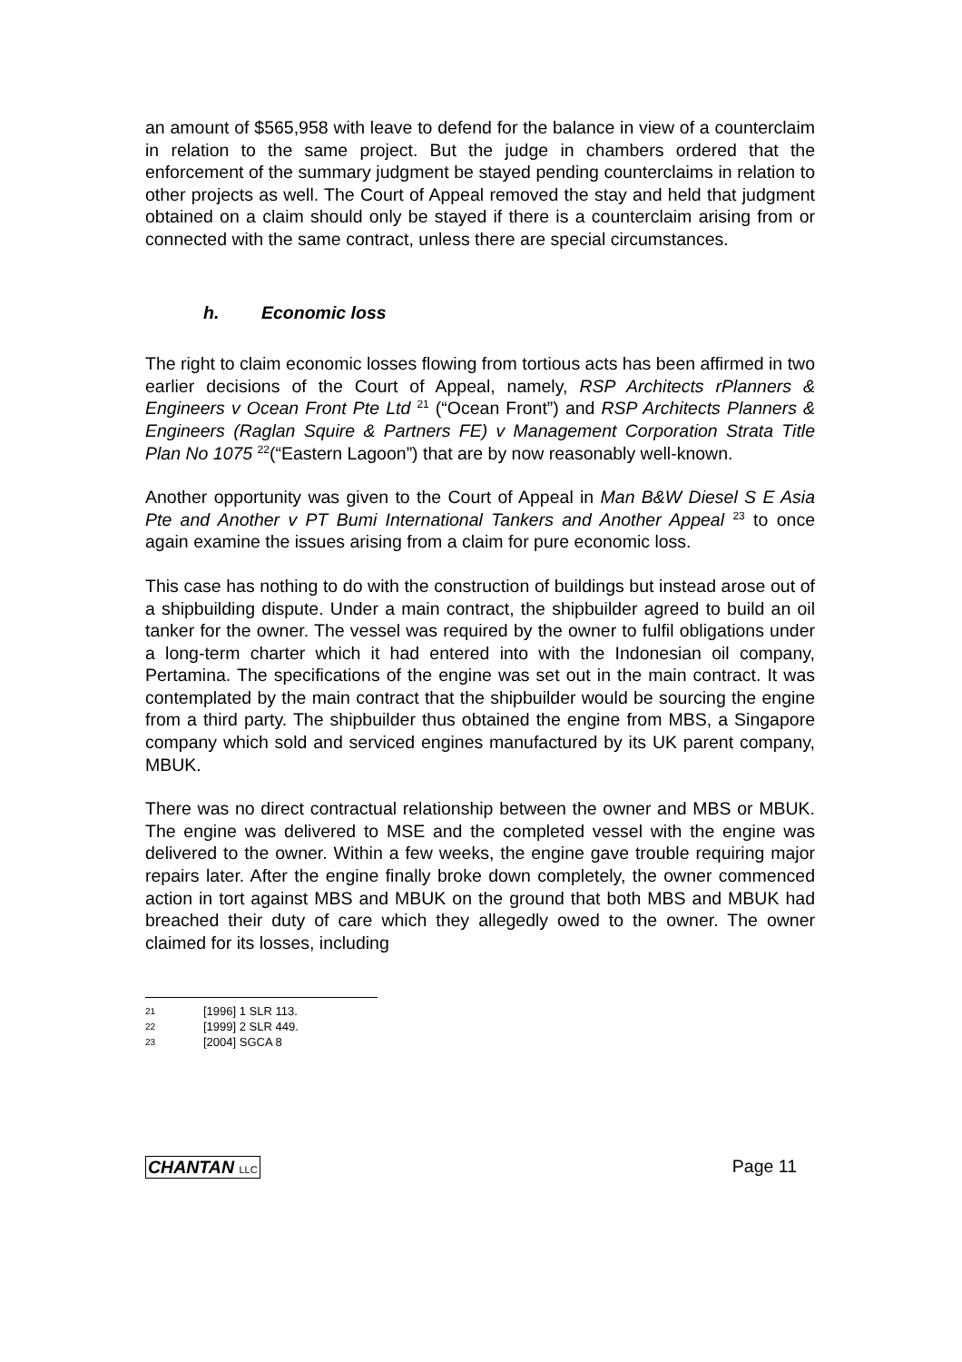an amount of $565,958 with leave to defend for the balance in view of a counterclaim in relation to the same project. But the judge in chambers ordered that the enforcement of the summary judgment be stayed pending counterclaims in relation to other projects as well. The Court of Appeal removed the stay and held that judgment obtained on a claim should only be stayed if there is a counterclaim arising from or connected with the same contract, unless there are special circumstances.
h. Economic loss
The right to claim economic losses flowing from tortious acts has been affirmed in two earlier decisions of the Court of Appeal, namely, RSP Architects rPlanners & Engineers v Ocean Front Pte Ltd <sup>21</sup> (“Ocean Front”) and RSP Architects Planners & Engineers (Raglan Squire & Partners FE) v Management Corporation Strata Title Plan No 1075 <sup>22</sup>(“Eastern Lagoon”) that are by now reasonably well-known.
Another opportunity was given to the Court of Appeal in Man B&W Diesel S E Asia Pte and Another v PT Bumi International Tankers and Another Appeal <sup>23</sup> to once again examine the issues arising from a claim for pure economic loss.
This case has nothing to do with the construction of buildings but instead arose out of a shipbuilding dispute. Under a main contract, the shipbuilder agreed to build an oil tanker for the owner. The vessel was required by the owner to fulfil obligations under a long-term charter which it had entered into with the Indonesian oil company, Pertamina. The specifications of the engine was set out in the main contract. It was contemplated by the main contract that the shipbuilder would be sourcing the engine from a third party. The shipbuilder thus obtained the engine from MBS, a Singapore company which sold and serviced engines manufactured by its UK parent company, MBUK.
There was no direct contractual relationship between the owner and MBS or MBUK. The engine was delivered to MSE and the completed vessel with the engine was delivered to the owner. Within a few weeks, the engine gave trouble requiring major repairs later. After the engine finally broke down completely, the owner commenced action in tort against MBS and MBUK on the ground that both MBS and MBUK had breached their duty of care which they allegedly owed to the owner. The owner claimed for its losses, including
21 [1996] 1 SLR 113.
22 [1999] 2 SLR 449.
23 [2004] SGCA 8
CHANTAN LLC Page 11